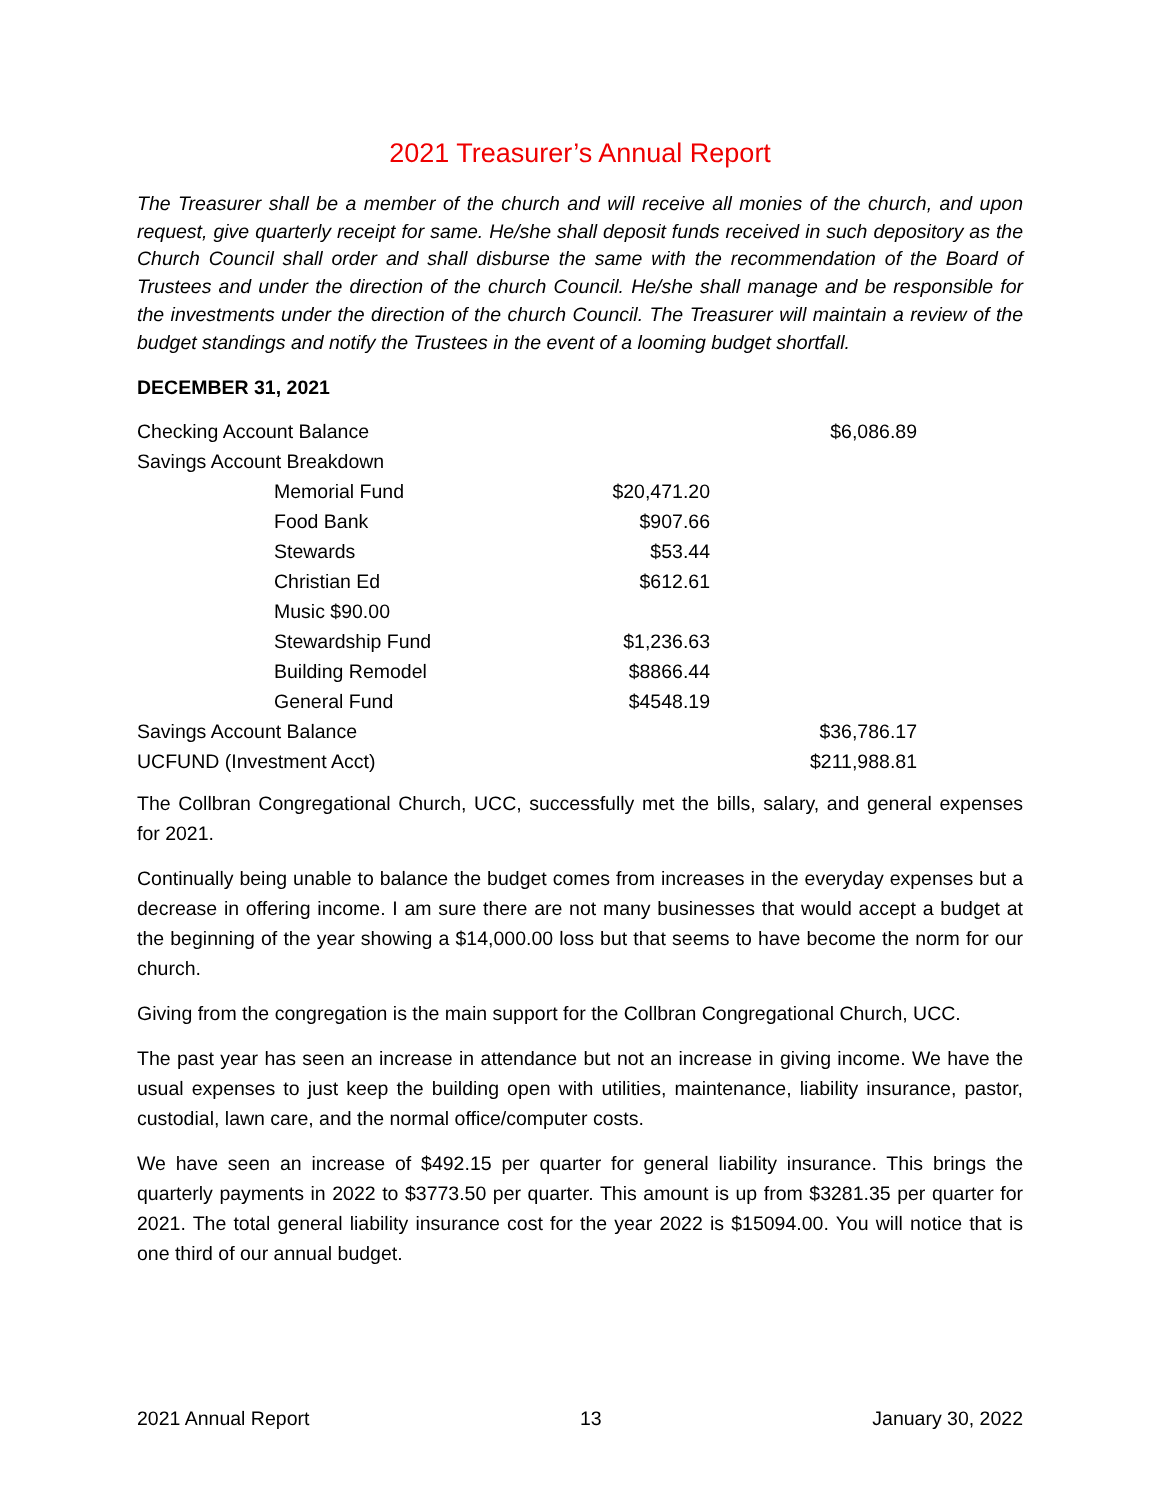2021 Treasurer’s Annual Report
The Treasurer shall be a member of the church and will receive all monies of the church, and upon request, give quarterly receipt for same. He/she shall deposit funds received in such depository as the Church Council shall order and shall disburse the same with the recommendation of the Board of Trustees and under the direction of the church Council. He/she shall manage and be responsible for the investments under the direction of the church Council. The Treasurer will maintain a review of the budget standings and notify the Trustees in the event of a looming budget shortfall.
DECEMBER 31, 2021
| Checking Account Balance | | $6,086.89 |
| Savings Account Breakdown | | |
| Memorial Fund | $20,471.20 | |
| Food Bank | $907.66 | |
| Stewards | $53.44 | |
| Christian Ed | $612.61 | |
| Music $90.00 | | |
| Stewardship Fund | $1,236.63 | |
| Building Remodel | $8866.44 | |
| General Fund | $4548.19 | |
| Savings Account Balance | | $36,786.17 |
| UCFUND (Investment Acct) | | $211,988.81 |
The Collbran Congregational Church, UCC, successfully met the bills, salary, and general expenses for 2021.
Continually being unable to balance the budget comes from increases in the everyday expenses but a decrease in offering income. I am sure there are not many businesses that would accept a budget at the beginning of the year showing a $14,000.00 loss but that seems to have become the norm for our church.
Giving from the congregation is the main support for the Collbran Congregational Church, UCC.
The past year has seen an increase in attendance but not an increase in giving income. We have the usual expenses to just keep the building open with utilities, maintenance, liability insurance, pastor, custodial, lawn care, and the normal office/computer costs.
We have seen an increase of $492.15 per quarter for general liability insurance. This brings the quarterly payments in 2022 to $3773.50 per quarter. This amount is up from $3281.35 per quarter for 2021. The total general liability insurance cost for the year 2022 is $15094.00. You will notice that is one third of our annual budget.
2021 Annual Report 13 January 30, 2022